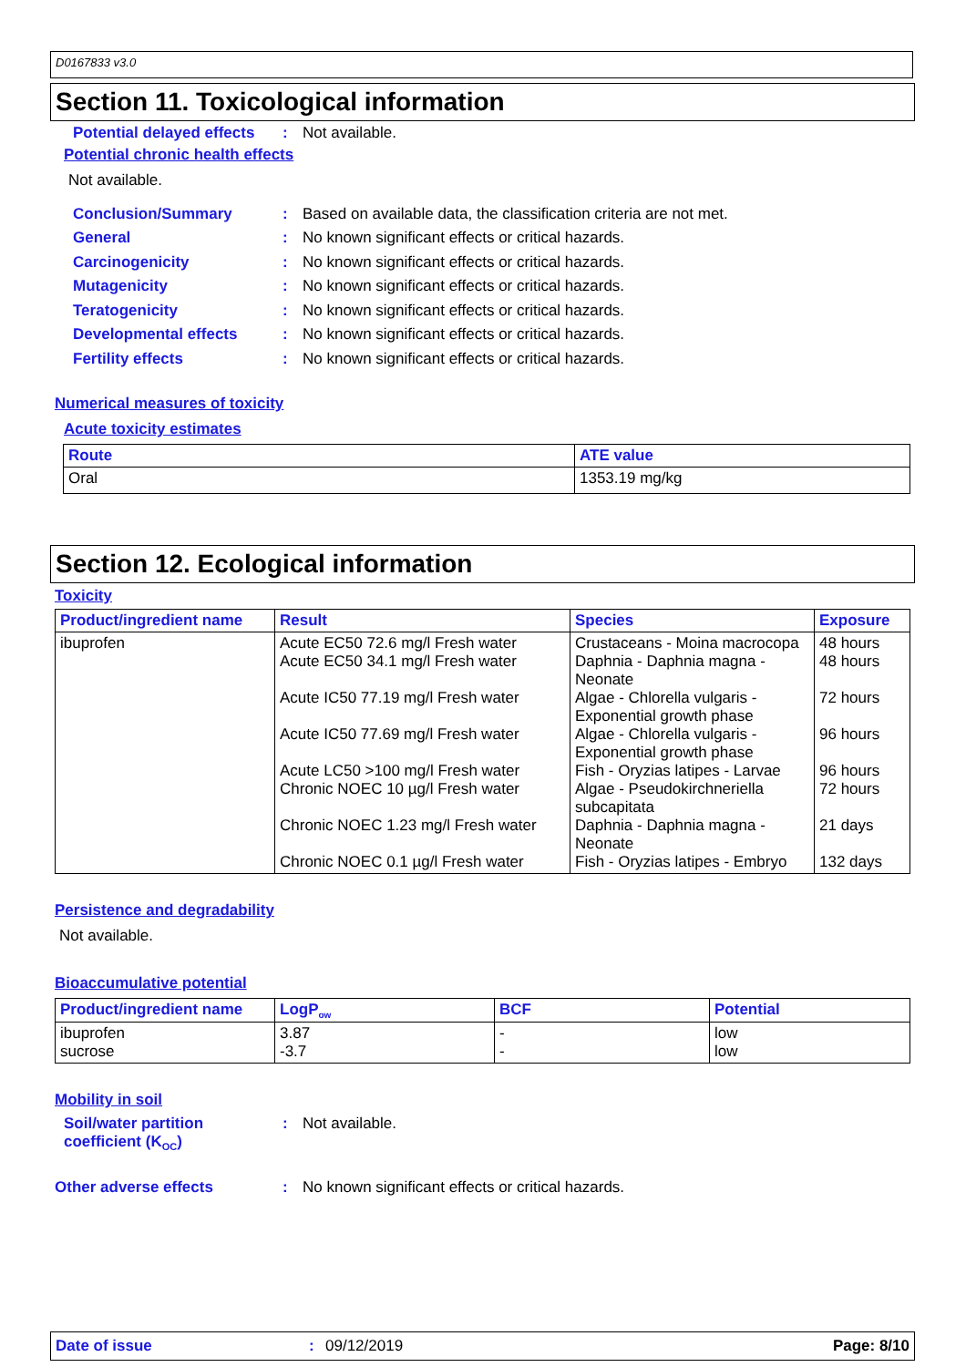D0167833 v3.0
Section 11. Toxicological information
Potential delayed effects: Not available.
Potential chronic health effects
Not available.
Conclusion/Summary: Based on available data, the classification criteria are not met.
General: No known significant effects or critical hazards.
Carcinogenicity: No known significant effects or critical hazards.
Mutagenicity: No known significant effects or critical hazards.
Teratogenicity: No known significant effects or critical hazards.
Developmental effects: No known significant effects or critical hazards.
Fertility effects: No known significant effects or critical hazards.
Numerical measures of toxicity
Acute toxicity estimates
| Route | ATE value |
| --- | --- |
| Oral | 1353.19 mg/kg |
Section 12. Ecological information
Toxicity
| Product/ingredient name | Result | Species | Exposure |
| --- | --- | --- | --- |
| ibuprofen | Acute EC50 72.6 mg/l Fresh water Acute EC50 34.1 mg/l Fresh water Acute IC50 77.19 mg/l Fresh water Acute IC50 77.69 mg/l Fresh water Acute LC50 >100 mg/l Fresh water Chronic NOEC 10 µg/l Fresh water Chronic NOEC 1.23 mg/l Fresh water Chronic NOEC 0.1 µg/l Fresh water | Crustaceans - Moina macrocopa Daphnia - Daphnia magna - Neonate Algae - Chlorella vulgaris - Exponential growth phase Algae - Chlorella vulgaris - Exponential growth phase Fish - Oryzias latipes - Larvae Algae - Pseudokirchneriella subcapitata Daphnia - Daphnia magna - Neonate Fish - Oryzias latipes - Embryo | 48 hours 48 hours 72 hours 96 hours 96 hours 72 hours 21 days 132 days |
Persistence and degradability
Not available.
Bioaccumulative potential
| Product/ingredient name | LogP<sub>ow</sub> | BCF | Potential |
| --- | --- | --- | --- |
| ibuprofen sucrose | 3.87 -3.7 | - - | low low |
Mobility in soil
Soil/water partition coefficient (K<sub>OC</sub>): Not available.
Other adverse effects: No known significant effects or critical hazards.
Date of issue: 09/12/2019 Page: 8/10